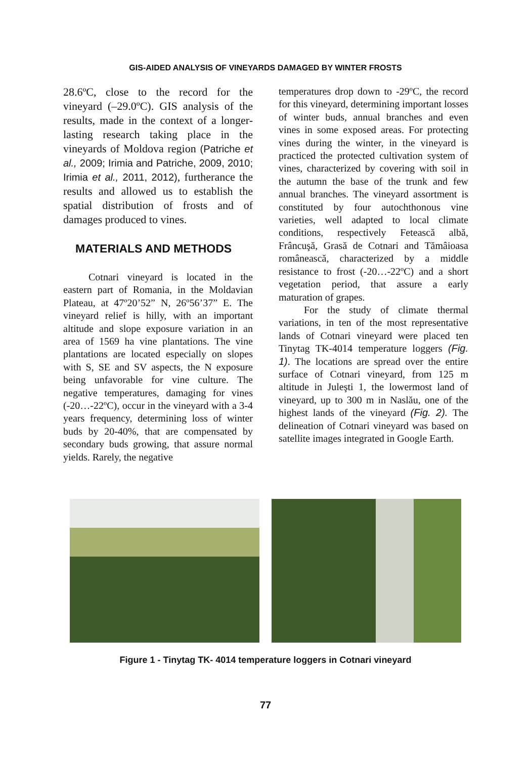GIS-AIDED ANALYSIS OF VINEYARDS DAMAGED BY WINTER FROSTS
28.6ºC, close to the record for the vineyard (–29.0ºC). GIS analysis of the results, made in the context of a longer-lasting research taking place in the vineyards of Moldova region (Patriche et al., 2009; Irimia and Patriche, 2009, 2010; Irimia et al., 2011, 2012), furtherance the results and allowed us to establish the spatial distribution of frosts and of damages produced to vines.
MATERIALS AND METHODS
Cotnari vineyard is located in the eastern part of Romania, in the Moldavian Plateau, at 47º20’52” N, 26º56’37” E. The vineyard relief is hilly, with an important altitude and slope exposure variation in an area of 1569 ha vine plantations. The vine plantations are located especially on slopes with S, SE and SV aspects, the N exposure being unfavorable for vine culture. The negative temperatures, damaging for vines (-20…-22ºC), occur in the vineyard with a 3-4 years frequency, determining loss of winter buds by 20-40%, that are compensated by secondary buds growing, that assure normal yields. Rarely, the negative
temperatures drop down to -29ºC, the record for this vineyard, determining important losses of winter buds, annual branches and even vines in some exposed areas. For protecting vines during the winter, in the vineyard is practiced the protected cultivation system of vines, characterized by covering with soil in the autumn the base of the trunk and few annual branches. The vineyard assortment is constituted by four autochthonous vine varieties, well adapted to local climate conditions, respectively Fetească albă, Frâncuşă, Grasă de Cotnari and Tămâioasa românească, characterized by a middle resistance to frost (-20…-22ºC) and a short vegetation period, that assure a early maturation of grapes.
For the study of climate thermal variations, in ten of the most representative lands of Cotnari vineyard were placed ten Tinytag TK-4014 temperature loggers (Fig. 1). The locations are spread over the entire surface of Cotnari vineyard, from 125 m altitude in Juleşti 1, the lowermost land of vineyard, up to 300 m in Naslău, one of the highest lands of the vineyard (Fig. 2). The delineation of Cotnari vineyard was based on satellite images integrated in Google Earth.
Figure 1 - Tinytag TK- 4014 temperature loggers in Cotnari vineyard
77